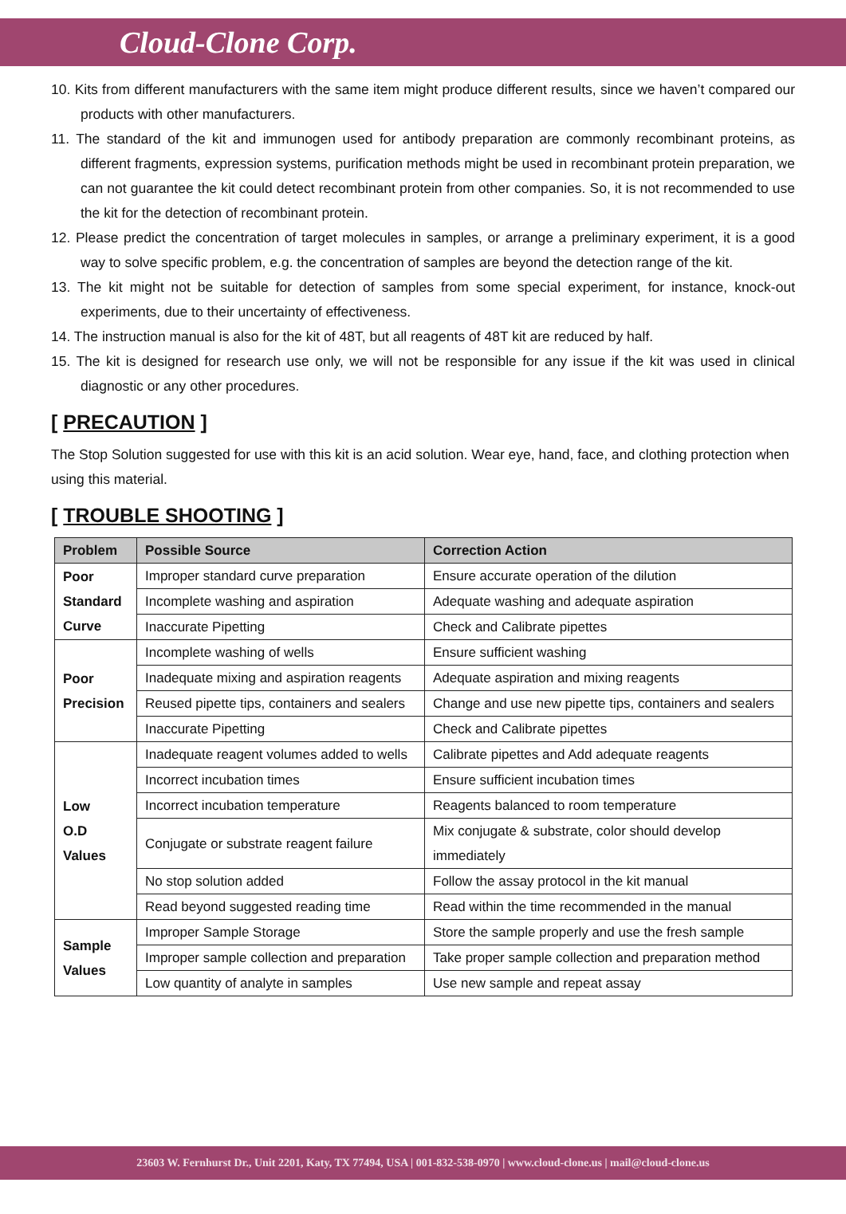Cloud-Clone Corp.
10. Kits from different manufacturers with the same item might produce different results, since we haven’t compared our products with other manufacturers.
11. The standard of the kit and immunogen used for antibody preparation are commonly recombinant proteins, as different fragments, expression systems, purification methods might be used in recombinant protein preparation, we can not guarantee the kit could detect recombinant protein from other companies. So, it is not recommended to use the kit for the detection of recombinant protein.
12. Please predict the concentration of target molecules in samples, or arrange a preliminary experiment, it is a good way to solve specific problem, e.g. the concentration of samples are beyond the detection range of the kit.
13. The kit might not be suitable for detection of samples from some special experiment, for instance, knock-out experiments, due to their uncertainty of effectiveness.
14. The instruction manual is also for the kit of 48T, but all reagents of 48T kit are reduced by half.
15. The kit is designed for research use only, we will not be responsible for any issue if the kit was used in clinical diagnostic or any other procedures.
[ PRECAUTION ]
The Stop Solution suggested for use with this kit is an acid solution. Wear eye, hand, face, and clothing protection when using this material.
[ TROUBLE SHOOTING ]
| Problem | Possible Source | Correction Action |
| --- | --- | --- |
| Poor Standard Curve | Improper standard curve preparation | Ensure accurate operation of the dilution |
| | Incomplete washing and aspiration | Adequate washing and adequate aspiration |
| | Inaccurate Pipetting | Check and Calibrate pipettes |
| Poor Precision | Incomplete washing of wells | Ensure sufficient washing |
| | Inadequate mixing and aspiration reagents | Adequate aspiration and mixing reagents |
| | Reused pipette tips, containers and sealers | Change and use new pipette tips, containers and sealers |
| | Inaccurate Pipetting | Check and Calibrate pipettes |
| Low O.D Values | Inadequate reagent volumes added to wells | Calibrate pipettes and Add adequate reagents |
| | Incorrect incubation times | Ensure sufficient incubation times |
| | Incorrect incubation temperature | Reagents balanced to room temperature |
| | Conjugate or substrate reagent failure | Mix conjugate & substrate, color should develop immediately |
| | No stop solution added | Follow the assay protocol in the kit manual |
| | Read beyond suggested reading time | Read within the time recommended in the manual |
| Sample Values | Improper Sample Storage | Store the sample properly and use the fresh sample |
| | Improper sample collection and preparation | Take proper sample collection and preparation method |
| | Low quantity of analyte in samples | Use new sample and repeat assay |
23603 W. Fernhurst Dr., Unit 2201, Katy, TX 77494, USA | 001-832-538-0970 | www.cloud-clone.us | mail@cloud-clone.us